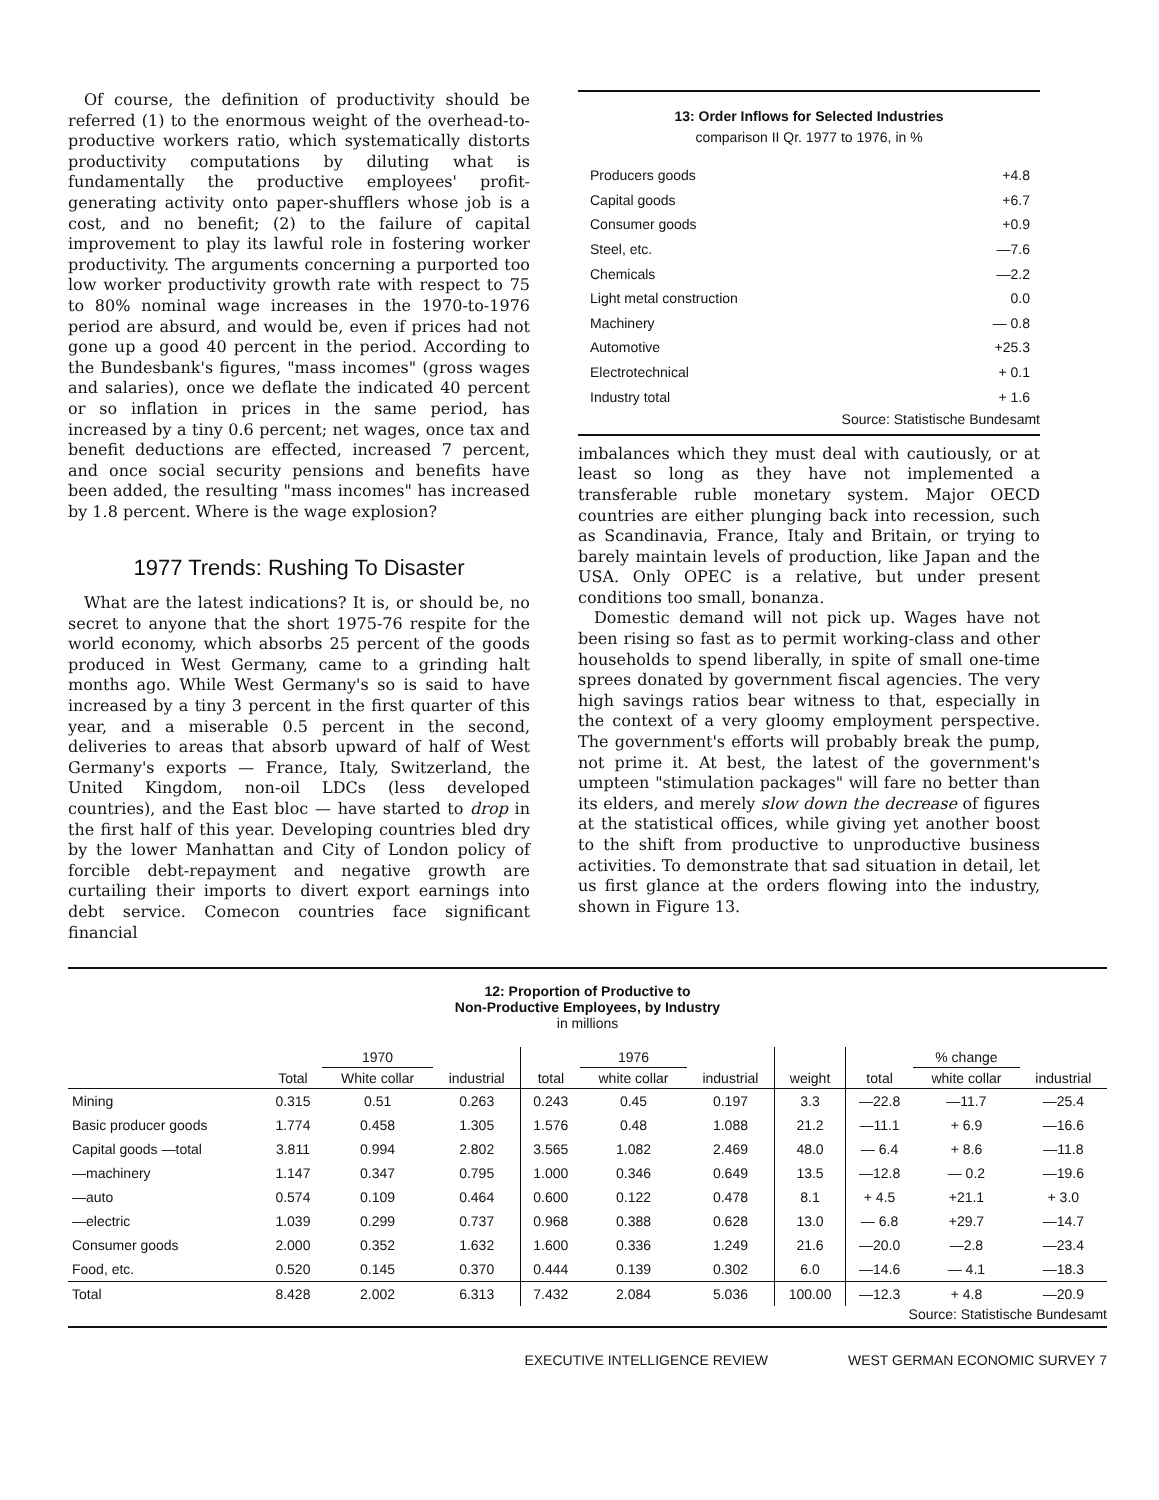Of course, the definition of productivity should be referred (1) to the enormous weight of the overhead-to-productive workers ratio, which systematically distorts productivity computations by diluting what is fundamentally the productive employees' profit-generating activity onto paper-shufflers whose job is a cost, and no benefit; (2) to the failure of capital improvement to play its lawful role in fostering worker productivity. The arguments concerning a purported too low worker productivity growth rate with respect to 75 to 80% nominal wage increases in the 1970-to-1976 period are absurd, and would be, even if prices had not gone up a good 40 percent in the period. According to the Bundesbank's figures, "mass incomes" (gross wages and salaries), once we deflate the indicated 40 percent or so inflation in prices in the same period, has increased by a tiny 0.6 percent; net wages, once tax and benefit deductions are effected, increased 7 percent, and once social security pensions and benefits have been added, the resulting "mass incomes" has increased by 1.8 percent. Where is the wage explosion?
1977 Trends: Rushing To Disaster
What are the latest indications? It is, or should be, no secret to anyone that the short 1975-76 respite for the world economy, which absorbs 25 percent of the goods produced in West Germany, came to a grinding halt months ago. While West Germany's so is said to have increased by a tiny 3 percent in the first quarter of this year, and a miserable 0.5 percent in the second, deliveries to areas that absorb upward of half of West Germany's exports — France, Italy, Switzerland, the United Kingdom, non-oil LDCs (less developed countries), and the East bloc — have started to drop in the first half of this year. Developing countries bled dry by the lower Manhattan and City of London policy of forcible debt-repayment and negative growth are curtailing their imports to divert export earnings into debt service. Comecon countries face significant financial
13: Order Inflows for Selected Industries
comparison II Qr. 1977 to 1976, in %
| Producers goods | +4.8 |
| Capital goods | +6.7 |
| Consumer goods | +0.9 |
| Steel, etc. | —7.6 |
| Chemicals | —2.2 |
| Light metal construction | 0.0 |
| Machinery | — 0.8 |
| Automotive | +25.3 |
| Electrotechnical | + 0.1 |
| Industry total | + 1.6 |
Source: Statistische Bundesamt
imbalances which they must deal with cautiously, or at least so long as they have not implemented a transferable ruble monetary system. Major OECD countries are either plunging back into recession, such as Scandinavia, France, Italy and Britain, or trying to barely maintain levels of production, like Japan and the USA. Only OPEC is a relative, but under present conditions too small, bonanza.
Domestic demand will not pick up. Wages have not been rising so fast as to permit working-class and other households to spend liberally, in spite of small one-time sprees donated by government fiscal agencies. The very high savings ratios bear witness to that, especially in the context of a very gloomy employment perspective. The government's efforts will probably break the pump, not prime it. At best, the latest of the government's umpteen "stimulation packages" will fare no better than its elders, and merely slow down the decrease of figures at the statistical offices, while giving yet another boost to the shift from productive to unproductive business activities. To demonstrate that sad situation in detail, let us first glance at the orders flowing into the industry, shown in Figure 13.
12: Proportion of Productive to
Non-Productive Employees, by Industry
in millions
| | | 1970 | | | 1976 | | | | % change | |
| --- | --- | --- | --- | --- | --- | --- | --- | --- | --- | --- |
| | Total | White collar | industrial | total | white collar | industrial | weight | total | white collar | industrial |
| Mining | 0.315 | 0.51 | 0.263 | 0.243 | 0.45 | 0.197 | 3.3 | —22.8 | —11.7 | —25.4 |
| Basic producer goods | 1.774 | 0.458 | 1.305 | 1.576 | 0.48 | 1.088 | 21.2 | —11.1 | + 6.9 | —16.6 |
| Capital goods —total | 3.811 | 0.994 | 2.802 | 3.565 | 1.082 | 2.469 | 48.0 | — 6.4 | + 8.6 | —11.8 |
| —machinery | 1.147 | 0.347 | 0.795 | 1.000 | 0.346 | 0.649 | 13.5 | —12.8 | — 0.2 | —19.6 |
| —auto | 0.574 | 0.109 | 0.464 | 0.600 | 0.122 | 0.478 | 8.1 | + 4.5 | +21.1 | + 3.0 |
| —electric | 1.039 | 0.299 | 0.737 | 0.968 | 0.388 | 0.628 | 13.0 | — 6.8 | +29.7 | —14.7 |
| Consumer goods | 2.000 | 0.352 | 1.632 | 1.600 | 0.336 | 1.249 | 21.6 | —20.0 | —2.8 | —23.4 |
| Food, etc. | 0.520 | 0.145 | 0.370 | 0.444 | 0.139 | 0.302 | 6.0 | —14.6 | — 4.1 | —18.3 |
| Total | 8.428 | 2.002 | 6.313 | 7.432 | 2.084 | 5.036 | 100.00 | —12.3 | + 4.8 | —20.9 |
Source: Statistische Bundesamt
EXECUTIVE INTELLIGENCE REVIEW WEST GERMAN ECONOMIC SURVEY 7